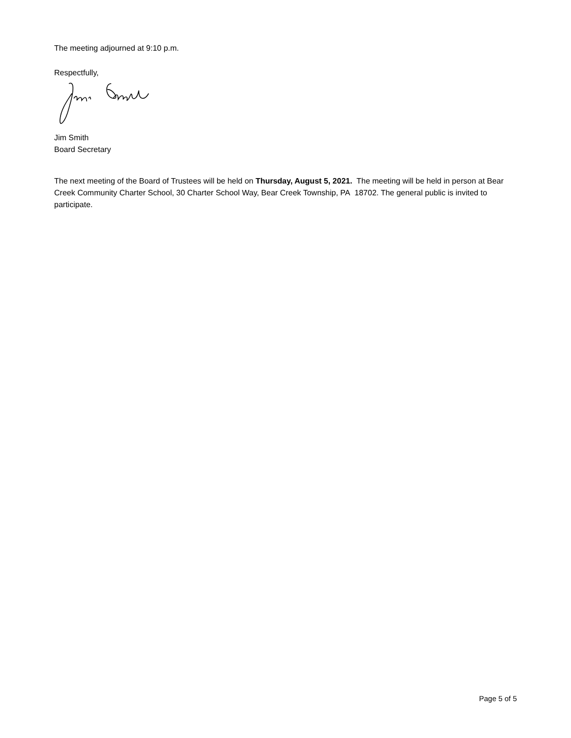The meeting adjourned at 9:10 p.m.
Respectfully,
Jim Smith
Board Secretary
The next meeting of the Board of Trustees will be held on Thursday, August 5, 2021. The meeting will be held in person at Bear Creek Community Charter School, 30 Charter School Way, Bear Creek Township, PA 18702. The general public is invited to participate.
Page 5 of 5